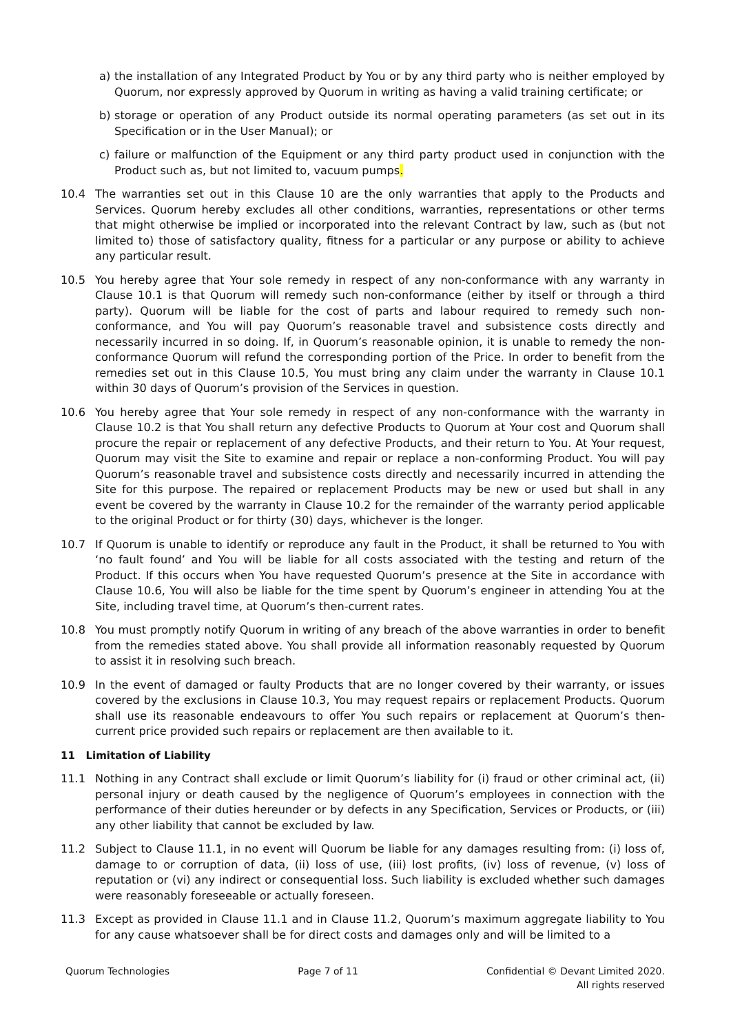a) the installation of any Integrated Product by You or by any third party who is neither employed by Quorum, nor expressly approved by Quorum in writing as having a valid training certificate; or
b) storage or operation of any Product outside its normal operating parameters (as set out in its Specification or in the User Manual); or
c) failure or malfunction of the Equipment or any third party product used in conjunction with the Product such as, but not limited to, vacuum pumps.
10.4 The warranties set out in this Clause 10 are the only warranties that apply to the Products and Services. Quorum hereby excludes all other conditions, warranties, representations or other terms that might otherwise be implied or incorporated into the relevant Contract by law, such as (but not limited to) those of satisfactory quality, fitness for a particular or any purpose or ability to achieve any particular result.
10.5 You hereby agree that Your sole remedy in respect of any non-conformance with any warranty in Clause 10.1 is that Quorum will remedy such non-conformance (either by itself or through a third party). Quorum will be liable for the cost of parts and labour required to remedy such non-conformance, and You will pay Quorum’s reasonable travel and subsistence costs directly and necessarily incurred in so doing. If, in Quorum’s reasonable opinion, it is unable to remedy the non-conformance Quorum will refund the corresponding portion of the Price. In order to benefit from the remedies set out in this Clause 10.5, You must bring any claim under the warranty in Clause 10.1 within 30 days of Quorum’s provision of the Services in question.
10.6 You hereby agree that Your sole remedy in respect of any non-conformance with the warranty in Clause 10.2 is that You shall return any defective Products to Quorum at Your cost and Quorum shall procure the repair or replacement of any defective Products, and their return to You. At Your request, Quorum may visit the Site to examine and repair or replace a non-conforming Product. You will pay Quorum’s reasonable travel and subsistence costs directly and necessarily incurred in attending the Site for this purpose. The repaired or replacement Products may be new or used but shall in any event be covered by the warranty in Clause 10.2 for the remainder of the warranty period applicable to the original Product or for thirty (30) days, whichever is the longer.
10.7 If Quorum is unable to identify or reproduce any fault in the Product, it shall be returned to You with ‘no fault found’ and You will be liable for all costs associated with the testing and return of the Product. If this occurs when You have requested Quorum’s presence at the Site in accordance with Clause 10.6, You will also be liable for the time spent by Quorum’s engineer in attending You at the Site, including travel time, at Quorum’s then-current rates.
10.8 You must promptly notify Quorum in writing of any breach of the above warranties in order to benefit from the remedies stated above. You shall provide all information reasonably requested by Quorum to assist it in resolving such breach.
10.9 In the event of damaged or faulty Products that are no longer covered by their warranty, or issues covered by the exclusions in Clause 10.3, You may request repairs or replacement Products. Quorum shall use its reasonable endeavours to offer You such repairs or replacement at Quorum’s then-current price provided such repairs or replacement are then available to it.
11 Limitation of Liability
11.1 Nothing in any Contract shall exclude or limit Quorum’s liability for (i) fraud or other criminal act, (ii) personal injury or death caused by the negligence of Quorum’s employees in connection with the performance of their duties hereunder or by defects in any Specification, Services or Products, or (iii) any other liability that cannot be excluded by law.
11.2 Subject to Clause 11.1, in no event will Quorum be liable for any damages resulting from: (i) loss of, damage to or corruption of data, (ii) loss of use, (iii) lost profits, (iv) loss of revenue, (v) loss of reputation or (vi) any indirect or consequential loss. Such liability is excluded whether such damages were reasonably foreseeable or actually foreseen.
11.3 Except as provided in Clause 11.1 and in Clause 11.2, Quorum’s maximum aggregate liability to You for any cause whatsoever shall be for direct costs and damages only and will be limited to a
Quorum Technologies Page 7 of 11 Confidential © Devant Limited 2020.
All rights reserved